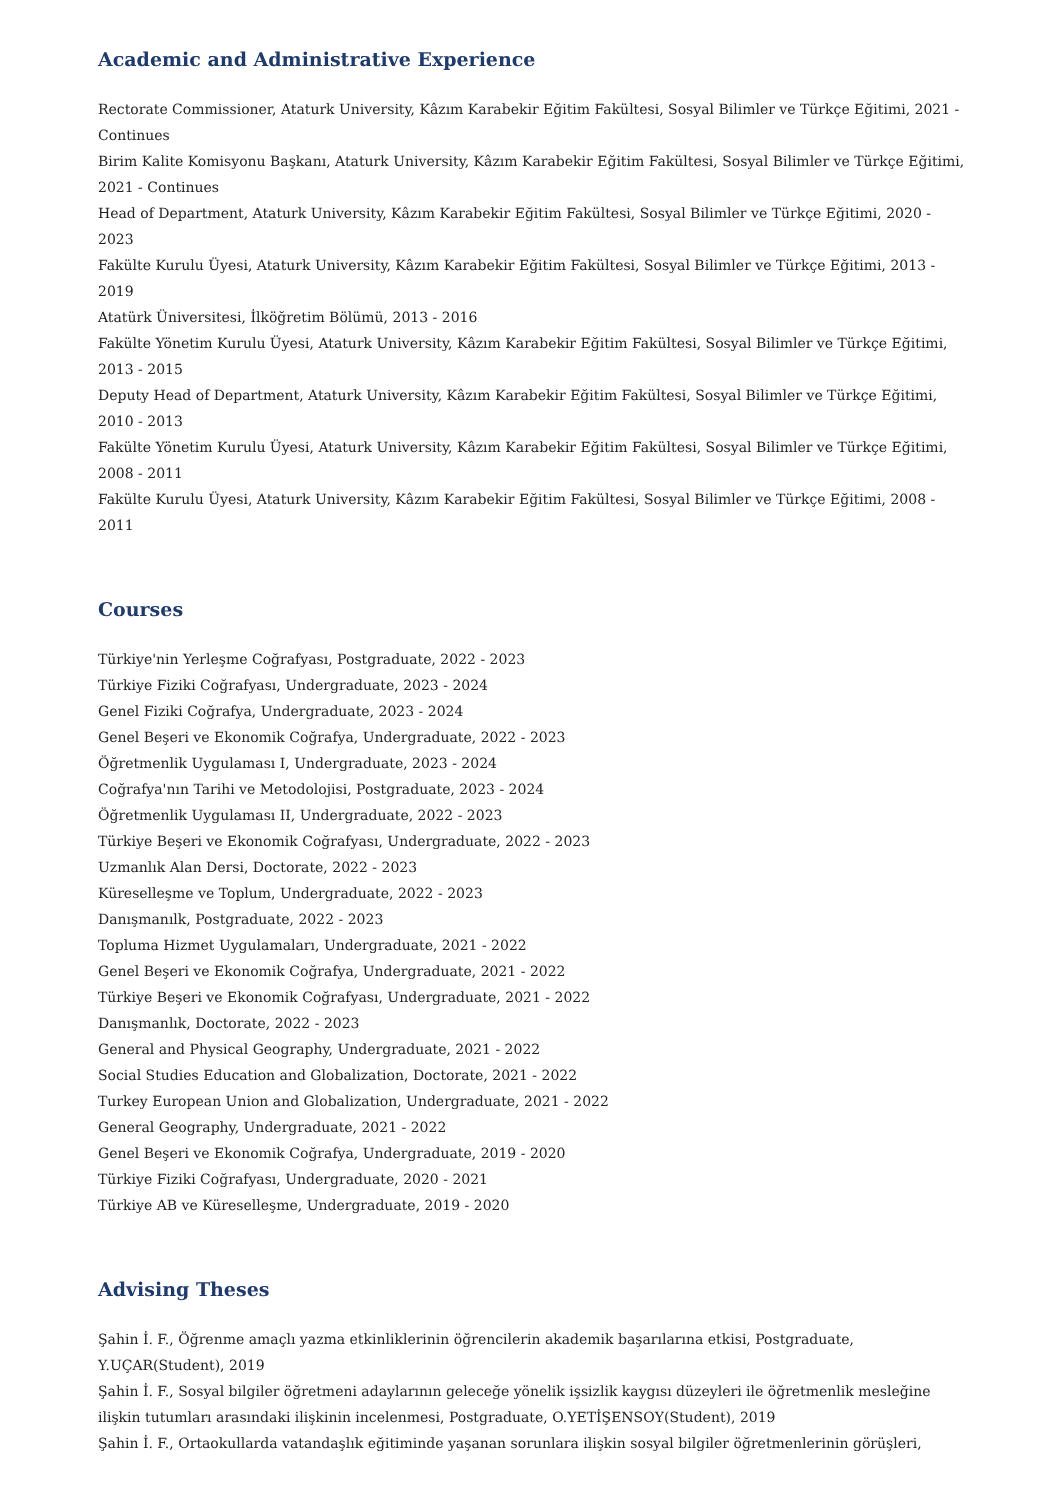Academic and Administrative Experience
Rectorate Commissioner, Ataturk University, Kâzım Karabekir Eğitim Fakültesi, Sosyal Bilimler ve Türkçe Eğitimi, 2021 - Continues
Birim Kalite Komisyonu Başkanı, Ataturk University, Kâzım Karabekir Eğitim Fakültesi, Sosyal Bilimler ve Türkçe Eğitimi, 2021 - Continues
Head of Department, Ataturk University, Kâzım Karabekir Eğitim Fakültesi, Sosyal Bilimler ve Türkçe Eğitimi, 2020 - 2023
Fakülte Kurulu Üyesi, Ataturk University, Kâzım Karabekir Eğitim Fakültesi, Sosyal Bilimler ve Türkçe Eğitimi, 2013 - 2019
Atatürk Üniversitesi, İlköğretim Bölümü, 2013 - 2016
Fakülte Yönetim Kurulu Üyesi, Ataturk University, Kâzım Karabekir Eğitim Fakültesi, Sosyal Bilimler ve Türkçe Eğitimi, 2013 - 2015
Deputy Head of Department, Ataturk University, Kâzım Karabekir Eğitim Fakültesi, Sosyal Bilimler ve Türkçe Eğitimi, 2010 - 2013
Fakülte Yönetim Kurulu Üyesi, Ataturk University, Kâzım Karabekir Eğitim Fakültesi, Sosyal Bilimler ve Türkçe Eğitimi, 2008 - 2011
Fakülte Kurulu Üyesi, Ataturk University, Kâzım Karabekir Eğitim Fakültesi, Sosyal Bilimler ve Türkçe Eğitimi, 2008 - 2011
Courses
Türkiye'nin Yerleşme Coğrafyası, Postgraduate, 2022 - 2023
Türkiye Fiziki Coğrafyası, Undergraduate, 2023 - 2024
Genel Fiziki Coğrafya, Undergraduate, 2023 - 2024
Genel Beşeri ve Ekonomik Coğrafya, Undergraduate, 2022 - 2023
Öğretmenlik Uygulaması I, Undergraduate, 2023 - 2024
Coğrafya'nın Tarihi ve Metodolojisi, Postgraduate, 2023 - 2024
Öğretmenlik Uygulaması II, Undergraduate, 2022 - 2023
Türkiye Beşeri ve Ekonomik Coğrafyası, Undergraduate, 2022 - 2023
Uzmanlık Alan Dersi, Doctorate, 2022 - 2023
Küreselleşme ve Toplum, Undergraduate, 2022 - 2023
Danışmanılk, Postgraduate, 2022 - 2023
Topluma Hizmet Uygulamaları, Undergraduate, 2021 - 2022
Genel Beşeri ve Ekonomik Coğrafya, Undergraduate, 2021 - 2022
Türkiye Beşeri ve Ekonomik Coğrafyası, Undergraduate, 2021 - 2022
Danışmanlık, Doctorate, 2022 - 2023
General and Physical Geography, Undergraduate, 2021 - 2022
Social Studies Education and Globalization, Doctorate, 2021 - 2022
Turkey European Union and Globalization, Undergraduate, 2021 - 2022
General Geography, Undergraduate, 2021 - 2022
Genel Beşeri ve Ekonomik Coğrafya, Undergraduate, 2019 - 2020
Türkiye Fiziki Coğrafyası, Undergraduate, 2020 - 2021
Türkiye AB ve Küreselleşme, Undergraduate, 2019 - 2020
Advising Theses
Şahin İ. F., Öğrenme amaçlı yazma etkinliklerinin öğrencilerin akademik başarılarına etkisi, Postgraduate,
Y.UÇAR(Student), 2019
Şahin İ. F., Sosyal bilgiler öğretmeni adaylarının geleceğe yönelik işsizlik kaygısı düzeyleri ile öğretmenlik mesleğine ilişkin tutumları arasındaki ilişkinin incelenmesi, Postgraduate, O.YETİŞENSOY(Student), 2019
Şahin İ. F., Ortaokullarda vatandaşlık eğitiminde yaşanan sorunlara ilişkin sosyal bilgiler öğretmenlerinin görüşleri,